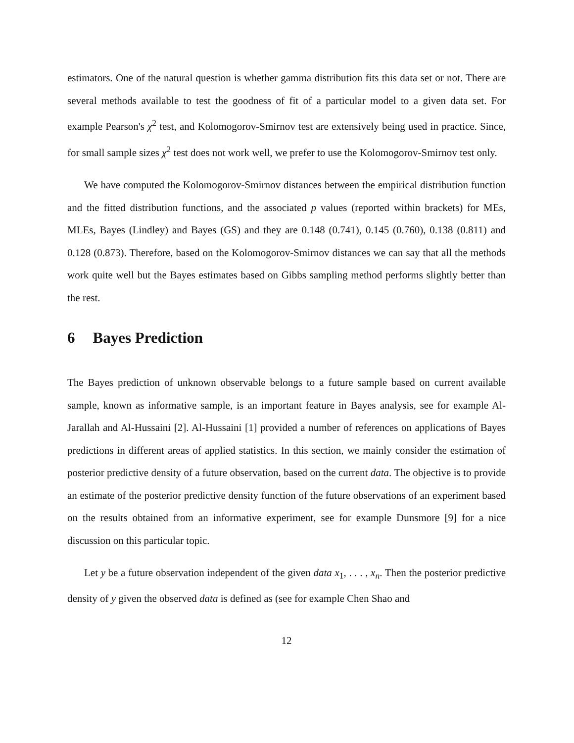estimators. One of the natural question is whether gamma distribution fits this data set or not. There are several methods available to test the goodness of fit of a particular model to a given data set. For example Pearson's χ<sup>2</sup> test, and Kolomogorov-Smirnov test are extensively being used in practice. Since, for small sample sizes χ<sup>2</sup> test does not work well, we prefer to use the Kolomogorov-Smirnov test only.
We have computed the Kolomogorov-Smirnov distances between the empirical distribution function and the fitted distribution functions, and the associated p values (reported within brackets) for MEs, MLEs, Bayes (Lindley) and Bayes (GS) and they are 0.148 (0.741), 0.145 (0.760), 0.138 (0.811) and 0.128 (0.873). Therefore, based on the Kolomogorov-Smirnov distances we can say that all the methods work quite well but the Bayes estimates based on Gibbs sampling method performs slightly better than the rest.
6 Bayes Prediction
The Bayes prediction of unknown observable belongs to a future sample based on current available sample, known as informative sample, is an important feature in Bayes analysis, see for example Al-Jarallah and Al-Hussaini [2]. Al-Hussaini [1] provided a number of references on applications of Bayes predictions in different areas of applied statistics. In this section, we mainly consider the estimation of posterior predictive density of a future observation, based on the current data. The objective is to provide an estimate of the posterior predictive density function of the future observations of an experiment based on the results obtained from an informative experiment, see for example Dunsmore [9] for a nice discussion on this particular topic.
Let y be a future observation independent of the given data x<sub>1</sub>, . . . , x<sub>n</sub>. Then the posterior predictive density of y given the observed data is defined as (see for example Chen Shao and
12